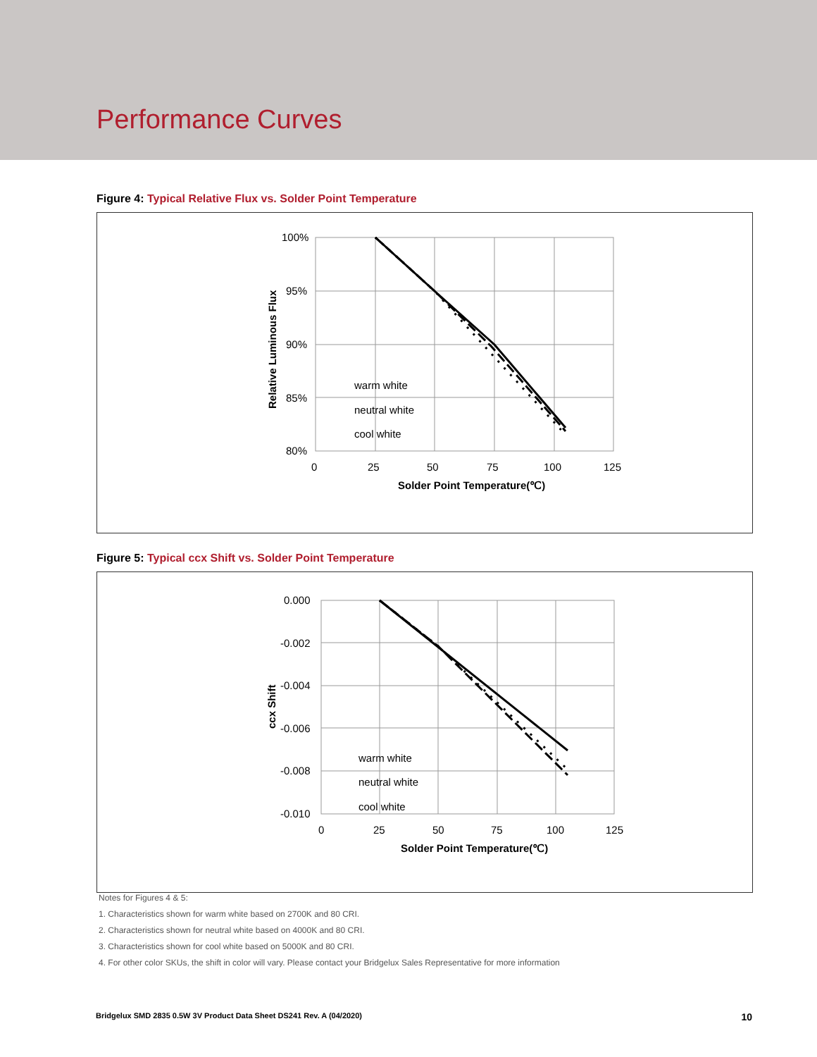Performance Curves
Figure 4: Typical Relative Flux vs. Solder Point Temperature
100%
95%
90%
85%
80%
0
25
50
75
100
125
Solder Point Temperature(℃)
Relative Luminous Flux
warm white
neutral white
cool white
Figure 5: Typical ccx Shift vs. Solder Point Temperature
0.000
-0.002
-0.004
-0.006
-0.008
-0.010
0
25
50
75
100
125
Solder Point Temperature(℃)
ccx Shift
warm white
neutral white
cool white
Notes for Figures 4 & 5:
1. Characteristics shown for warm white based on 2700K and 80 CRI.
2. Characteristics shown for neutral white based on 4000K and 80 CRI.
3. Characteristics shown for cool white based on 5000K and 80 CRI.
4. For other color SKUs, the shift in color will vary. Please contact your Bridgelux Sales Representative for more information
Bridgelux SMD 2835 0.5W 3V Product Data Sheet DS241 Rev. A (04/2020) 10